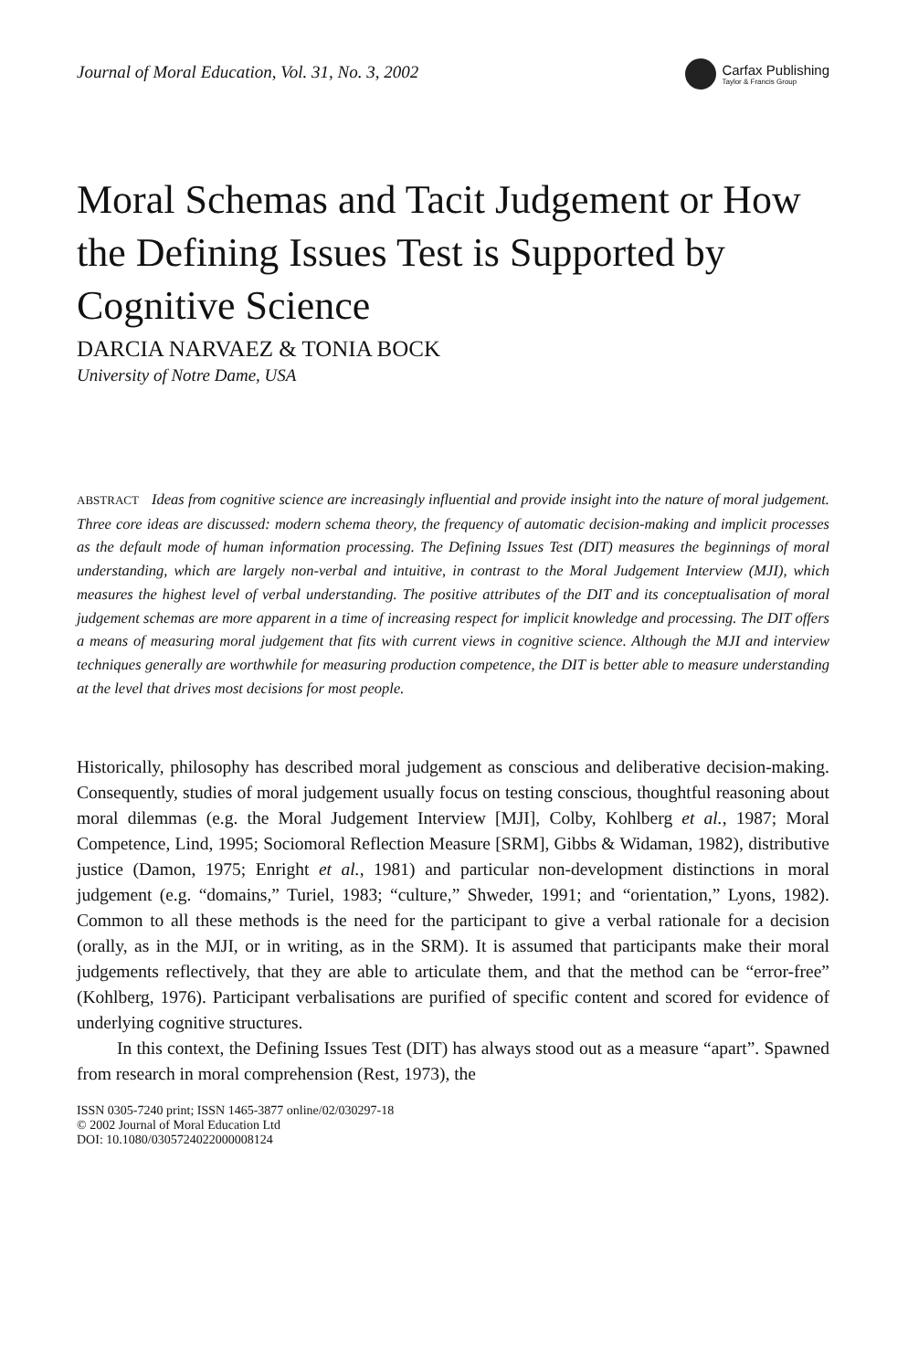Journal of Moral Education, Vol. 31, No. 3, 2002
Carfax Publishing
Taylor & Francis Group
Moral Schemas and Tacit Judgement or How the Defining Issues Test is Supported by Cognitive Science
DARCIA NARVAEZ & TONIA BOCK
University of Notre Dame, USA
ABSTRACT Ideas from cognitive science are increasingly influential and provide insight into the nature of moral judgement. Three core ideas are discussed: modern schema theory, the frequency of automatic decision-making and implicit processes as the default mode of human information processing. The Defining Issues Test (DIT) measures the beginnings of moral understanding, which are largely non-verbal and intuitive, in contrast to the Moral Judgement Interview (MJI), which measures the highest level of verbal understanding. The positive attributes of the DIT and its conceptualisation of moral judgement schemas are more apparent in a time of increasing respect for implicit knowledge and processing. The DIT offers a means of measuring moral judgement that fits with current views in cognitive science. Although the MJI and interview techniques generally are worthwhile for measuring production competence, the DIT is better able to measure understanding at the level that drives most decisions for most people.
Historically, philosophy has described moral judgement as conscious and deliberative decision-making. Consequently, studies of moral judgement usually focus on testing conscious, thoughtful reasoning about moral dilemmas (e.g. the Moral Judgement Interview [MJI], Colby, Kohlberg et al., 1987; Moral Competence, Lind, 1995; Sociomoral Reflection Measure [SRM], Gibbs & Widaman, 1982), distributive justice (Damon, 1975; Enright et al., 1981) and particular non-development distinctions in moral judgement (e.g. “domains,” Turiel, 1983; “culture,” Shweder, 1991; and “orientation,” Lyons, 1982). Common to all these methods is the need for the participant to give a verbal rationale for a decision (orally, as in the MJI, or in writing, as in the SRM). It is assumed that participants make their moral judgements reflectively, that they are able to articulate them, and that the method can be “error-free” (Kohlberg, 1976). Participant verbalisations are purified of specific content and scored for evidence of underlying cognitive structures.
In this context, the Defining Issues Test (DIT) has always stood out as a measure “apart”. Spawned from research in moral comprehension (Rest, 1973), the
ISSN 0305-7240 print; ISSN 1465-3877 online/02/030297-18
© 2002 Journal of Moral Education Ltd
DOI: 10.1080/0305724022000008124